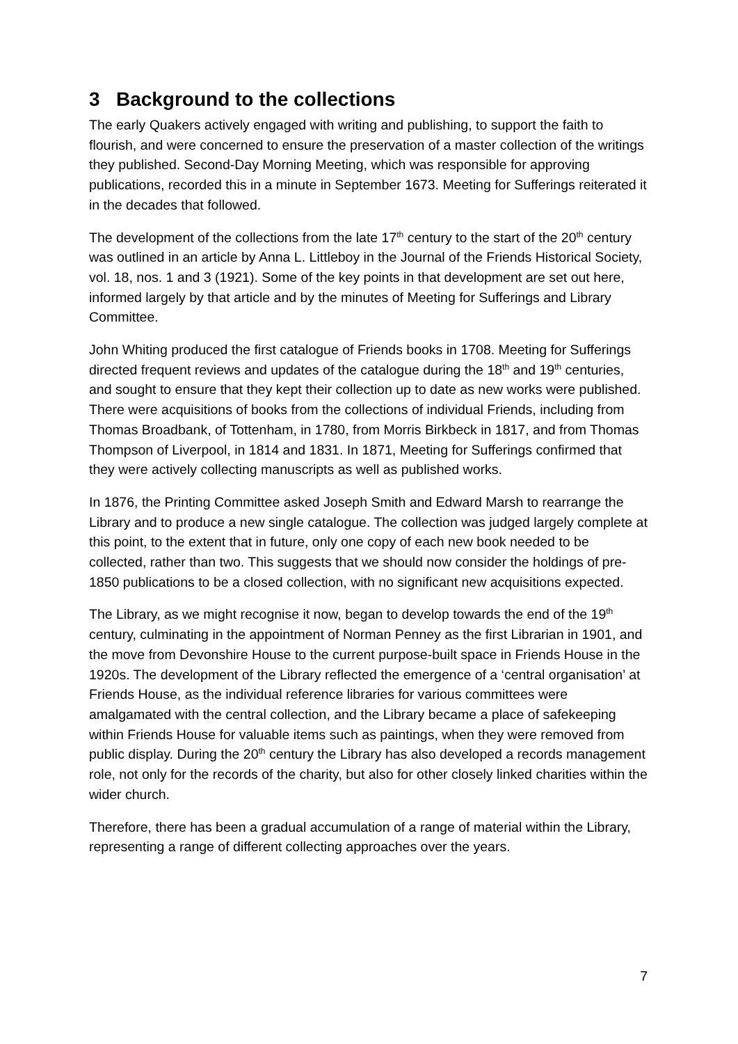3 Background to the collections
The early Quakers actively engaged with writing and publishing, to support the faith to flourish, and were concerned to ensure the preservation of a master collection of the writings they published. Second-Day Morning Meeting, which was responsible for approving publications, recorded this in a minute in September 1673. Meeting for Sufferings reiterated it in the decades that followed.
The development of the collections from the late 17<sup>th</sup> century to the start of the 20<sup>th</sup> century was outlined in an article by Anna L. Littleboy in the Journal of the Friends Historical Society, vol. 18, nos. 1 and 3 (1921). Some of the key points in that development are set out here, informed largely by that article and by the minutes of Meeting for Sufferings and Library Committee.
John Whiting produced the first catalogue of Friends books in 1708. Meeting for Sufferings directed frequent reviews and updates of the catalogue during the 18<sup>th</sup> and 19<sup>th</sup> centuries, and sought to ensure that they kept their collection up to date as new works were published. There were acquisitions of books from the collections of individual Friends, including from Thomas Broadbank, of Tottenham, in 1780, from Morris Birkbeck in 1817, and from Thomas Thompson of Liverpool, in 1814 and 1831. In 1871, Meeting for Sufferings confirmed that they were actively collecting manuscripts as well as published works.
In 1876, the Printing Committee asked Joseph Smith and Edward Marsh to rearrange the Library and to produce a new single catalogue. The collection was judged largely complete at this point, to the extent that in future, only one copy of each new book needed to be collected, rather than two. This suggests that we should now consider the holdings of pre-1850 publications to be a closed collection, with no significant new acquisitions expected.
The Library, as we might recognise it now, began to develop towards the end of the 19<sup>th</sup> century, culminating in the appointment of Norman Penney as the first Librarian in 1901, and the move from Devonshire House to the current purpose-built space in Friends House in the 1920s. The development of the Library reflected the emergence of a ‘central organisation’ at Friends House, as the individual reference libraries for various committees were amalgamated with the central collection, and the Library became a place of safekeeping within Friends House for valuable items such as paintings, when they were removed from public display. During the 20<sup>th</sup> century the Library has also developed a records management role, not only for the records of the charity, but also for other closely linked charities within the wider church.
Therefore, there has been a gradual accumulation of a range of material within the Library, representing a range of different collecting approaches over the years.
7